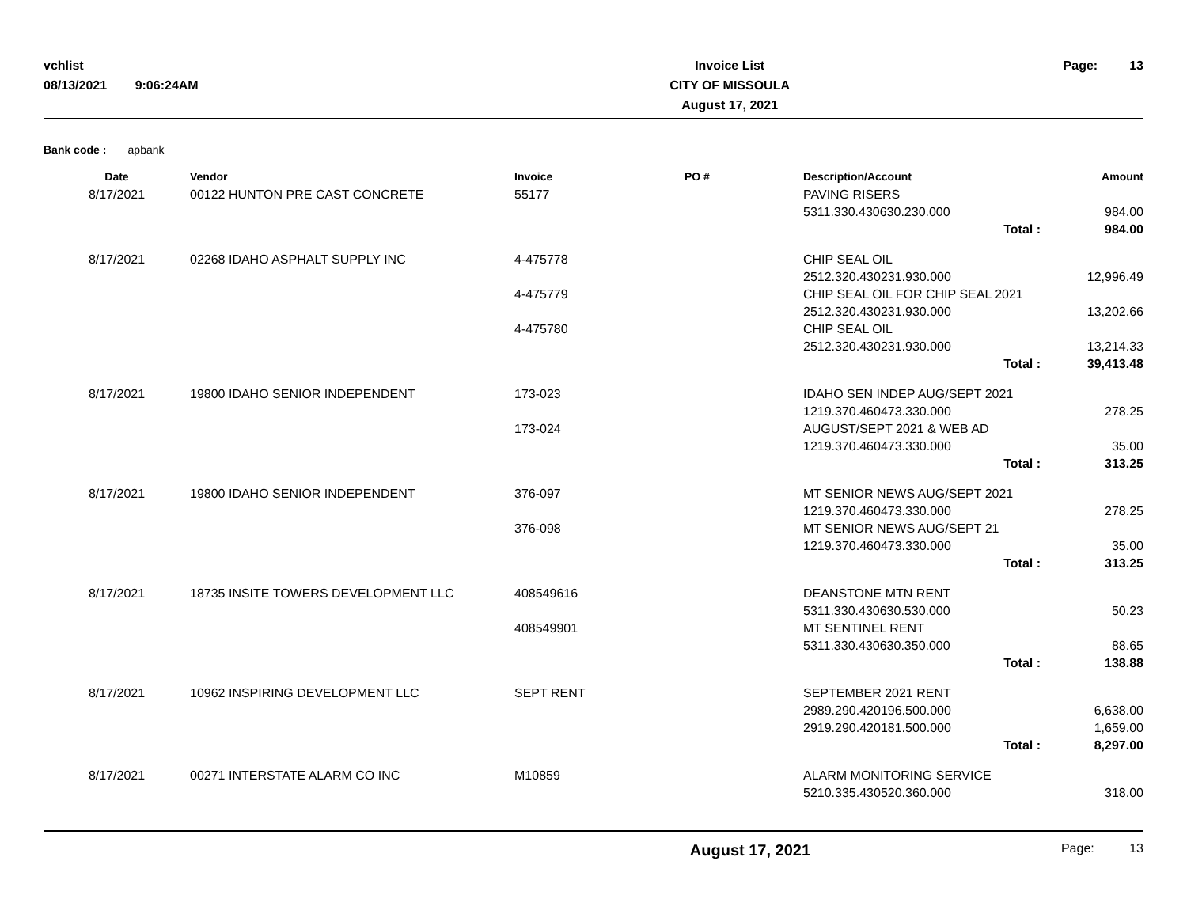vchlist
08/13/2021 9:06:24AM
Invoice List
CITY OF MISSOULA
August 17, 2021
Page: 13
Bank code : apbank
| Date | Vendor | Invoice | PO # | Description/Account | Amount |
| --- | --- | --- | --- | --- | --- |
| 8/17/2021 | 00122 HUNTON PRE CAST CONCRETE | 55177 | | PAVING RISERS | |
| | | | | 5311.330.430630.230.000 | 984.00 |
| | | | | Total : | 984.00 |
| 8/17/2021 | 02268 IDAHO ASPHALT SUPPLY INC | 4-475778 | | CHIP SEAL OIL | |
| | | | | 2512.320.430231.930.000 | 12,996.49 |
| | | 4-475779 | | CHIP SEAL OIL FOR CHIP SEAL 2021 | |
| | | | | 2512.320.430231.930.000 | 13,202.66 |
| | | 4-475780 | | CHIP SEAL OIL | |
| | | | | 2512.320.430231.930.000 | 13,214.33 |
| | | | | Total : | 39,413.48 |
| 8/17/2021 | 19800 IDAHO SENIOR INDEPENDENT | 173-023 | | IDAHO SEN INDEP AUG/SEPT 2021 | |
| | | | | 1219.370.460473.330.000 | 278.25 |
| | | 173-024 | | AUGUST/SEPT 2021 & WEB AD | |
| | | | | 1219.370.460473.330.000 | 35.00 |
| | | | | Total : | 313.25 |
| 8/17/2021 | 19800 IDAHO SENIOR INDEPENDENT | 376-097 | | MT SENIOR NEWS AUG/SEPT 2021 | |
| | | | | 1219.370.460473.330.000 | 278.25 |
| | | 376-098 | | MT SENIOR NEWS AUG/SEPT 21 | |
| | | | | 1219.370.460473.330.000 | 35.00 |
| | | | | Total : | 313.25 |
| 8/17/2021 | 18735 INSITE TOWERS DEVELOPMENT LLC | 408549616 | | DEANSTONE MTN RENT | |
| | | | | 5311.330.430630.530.000 | 50.23 |
| | | 408549901 | | MT SENTINEL RENT | |
| | | | | 5311.330.430630.350.000 | 88.65 |
| | | | | Total : | 138.88 |
| 8/17/2021 | 10962 INSPIRING DEVELOPMENT LLC | SEPT RENT | | SEPTEMBER 2021 RENT | |
| | | | | 2989.290.420196.500.000 | 6,638.00 |
| | | | | 2919.290.420181.500.000 | 1,659.00 |
| | | | | Total : | 8,297.00 |
| 8/17/2021 | 00271 INTERSTATE ALARM CO INC | M10859 | | ALARM MONITORING SERVICE | |
| | | | | 5210.335.430520.360.000 | 318.00 |
August 17, 2021
Page: 13